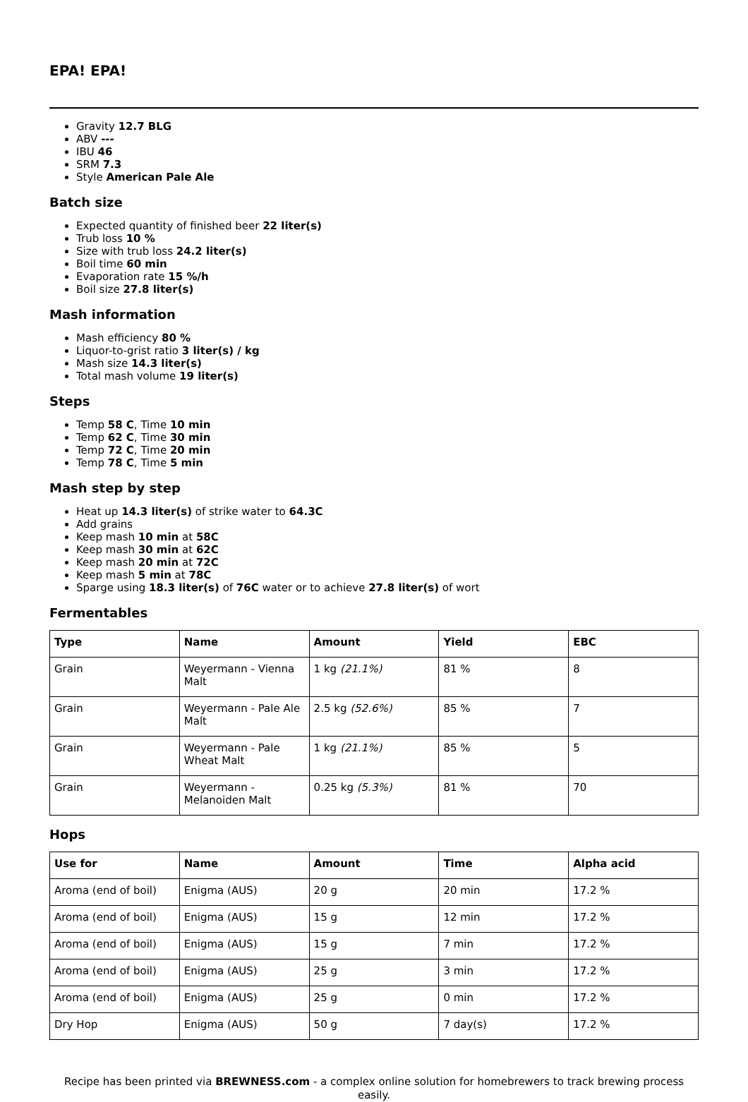EPA! EPA!
Gravity 12.7 BLG
ABV ---
IBU 46
SRM 7.3
Style American Pale Ale
Batch size
Expected quantity of finished beer 22 liter(s)
Trub loss 10 %
Size with trub loss 24.2 liter(s)
Boil time 60 min
Evaporation rate 15 %/h
Boil size 27.8 liter(s)
Mash information
Mash efficiency 80 %
Liquor-to-grist ratio 3 liter(s) / kg
Mash size 14.3 liter(s)
Total mash volume 19 liter(s)
Steps
Temp 58 C, Time 10 min
Temp 62 C, Time 30 min
Temp 72 C, Time 20 min
Temp 78 C, Time 5 min
Mash step by step
Heat up 14.3 liter(s) of strike water to 64.3C
Add grains
Keep mash 10 min at 58C
Keep mash 30 min at 62C
Keep mash 20 min at 72C
Keep mash 5 min at 78C
Sparge using 18.3 liter(s) of 76C water or to achieve 27.8 liter(s) of wort
Fermentables
| Type | Name | Amount | Yield | EBC |
| --- | --- | --- | --- | --- |
| Grain | Weyermann - Vienna Malt | 1 kg (21.1%) | 81 % | 8 |
| Grain | Weyermann - Pale Ale Malt | 2.5 kg (52.6%) | 85 % | 7 |
| Grain | Weyermann - Pale Wheat Malt | 1 kg (21.1%) | 85 % | 5 |
| Grain | Weyermann - Melanoiden Malt | 0.25 kg (5.3%) | 81 % | 70 |
Hops
| Use for | Name | Amount | Time | Alpha acid |
| --- | --- | --- | --- | --- |
| Aroma (end of boil) | Enigma (AUS) | 20 g | 20 min | 17.2 % |
| Aroma (end of boil) | Enigma (AUS) | 15 g | 12 min | 17.2 % |
| Aroma (end of boil) | Enigma (AUS) | 15 g | 7 min | 17.2 % |
| Aroma (end of boil) | Enigma (AUS) | 25 g | 3 min | 17.2 % |
| Aroma (end of boil) | Enigma (AUS) | 25 g | 0 min | 17.2 % |
| Dry Hop | Enigma (AUS) | 50 g | 7 day(s) | 17.2 % |
Recipe has been printed via BREWNESS.com - a complex online solution for homebrewers to track brewing process easily.